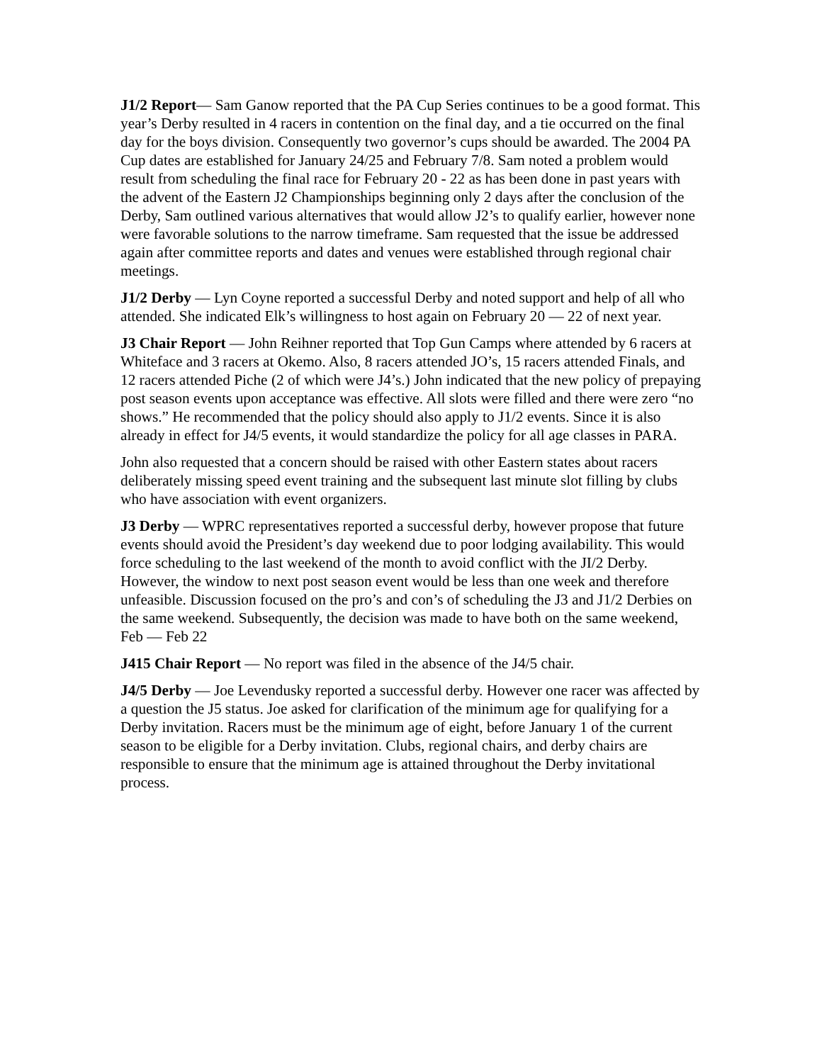J1/2 Report— Sam Ganow reported that the PA Cup Series continues to be a good format. This year’s Derby resulted in 4 racers in contention on the final day, and a tie occurred on the final day for the boys division. Consequently two governor’s cups should be awarded. The 2004 PA Cup dates are established for January 24/25 and February 7/8. Sam noted a problem would result from scheduling the final race for February 20 - 22 as has been done in past years with the advent of the Eastern J2 Championships beginning only 2 days after the conclusion of the Derby, Sam outlined various alternatives that would allow J2’s to qualify earlier, however none were favorable solutions to the narrow timeframe. Sam requested that the issue be addressed again after committee reports and dates and venues were established through regional chair meetings.
J1/2 Derby — Lyn Coyne reported a successful Derby and noted support and help of all who attended. She indicated Elk’s willingness to host again on February 20 — 22 of next year.
J3 Chair Report — John Reihner reported that Top Gun Camps where attended by 6 racers at Whiteface and 3 racers at Okemo. Also, 8 racers attended JO’s, 15 racers attended Finals, and 12 racers attended Piche (2 of which were J4’s.) John indicated that the new policy of prepaying post season events upon acceptance was effective. All slots were filled and there were zero “no shows.” He recommended that the policy should also apply to J1/2 events. Since it is also already in effect for J4/5 events, it would standardize the policy for all age classes in PARA.
John also requested that a concern should be raised with other Eastern states about racers deliberately missing speed event training and the subsequent last minute slot filling by clubs who have association with event organizers.
J3 Derby — WPRC representatives reported a successful derby, however propose that future events should avoid the President’s day weekend due to poor lodging availability. This would force scheduling to the last weekend of the month to avoid conflict with the JI/2 Derby. However, the window to next post season event would be less than one week and therefore unfeasible. Discussion focused on the pro’s and con’s of scheduling the J3 and J1/2 Derbies on the same weekend. Subsequently, the decision was made to have both on the same weekend, Feb — Feb 22
J415 Chair Report — No report was filed in the absence of the J4/5 chair.
J4/5 Derby — Joe Levendusky reported a successful derby. However one racer was affected by a question the J5 status. Joe asked for clarification of the minimum age for qualifying for a Derby invitation. Racers must be the minimum age of eight, before January 1 of the current season to be eligible for a Derby invitation. Clubs, regional chairs, and derby chairs are responsible to ensure that the minimum age is attained throughout the Derby invitational process.